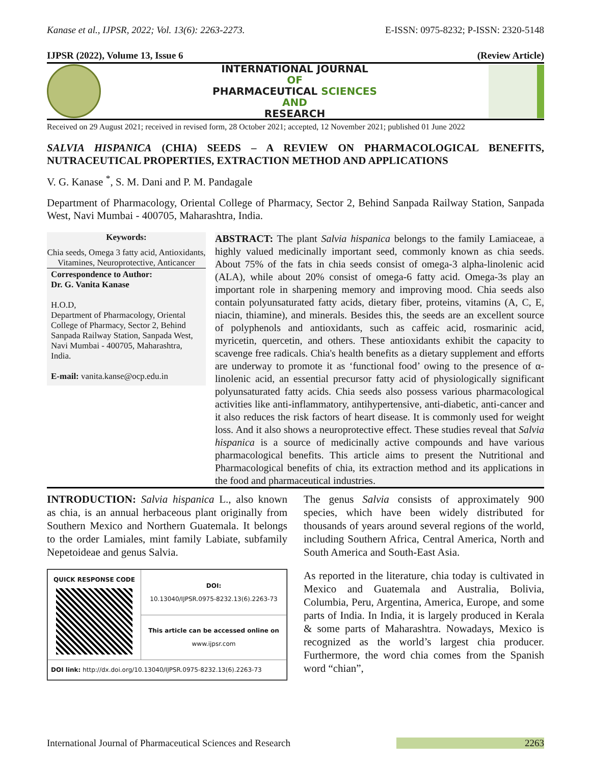Kanase et al., IJPSR, 2022; Vol. 13(6): 2263-2273. E-ISSN: 0975-8232; P-ISSN: 2320-5148
IJPSR (2022), Volume 13, Issue 6 (Review Article)
INTERNATIONAL JOURNAL
OF
PHARMACEUTICAL SCIENCES
AND
RESEARCH
Received on 29 August 2021; received in revised form, 28 October 2021; accepted, 12 November 2021; published 01 June 2022
SALVIA HISPANICA (CHIA) SEEDS – A REVIEW ON PHARMACOLOGICAL BENEFITS, NUTRACEUTICAL PROPERTIES, EXTRACTION METHOD AND APPLICATIONS
V. G. Kanase <sup>*</sup>, S. M. Dani and P. M. Pandagale
Department of Pharmacology, Oriental College of Pharmacy, Sector 2, Behind Sanpada Railway Station, Sanpada West, Navi Mumbai - 400705, Maharashtra, India.
Keywords:
Chia seeds, Omega 3 fatty acid, Antioxidants, Vitamines, Neuroprotective, Anticancer
Correspondence to Author:
Dr. G. Vanita Kanase
H.O.D,
Department of Pharmacology, Oriental College of Pharmacy, Sector 2, Behind Sanpada Railway Station, Sanpada West, Navi Mumbai - 400705, Maharashtra, India.
E-mail: vanita.kanse@ocp.edu.in
ABSTRACT: The plant Salvia hispanica belongs to the family Lamiaceae, a highly valued medicinally important seed, commonly known as chia seeds. About 75% of the fats in chia seeds consist of omega-3 alpha-linolenic acid (ALA), while about 20% consist of omega-6 fatty acid. Omega-3s play an important role in sharpening memory and improving mood. Chia seeds also contain polyunsaturated fatty acids, dietary fiber, proteins, vitamins (A, C, E, niacin, thiamine), and minerals. Besides this, the seeds are an excellent source of polyphenols and antioxidants, such as caffeic acid, rosmarinic acid, myricetin, quercetin, and others. These antioxidants exhibit the capacity to scavenge free radicals. Chia's health benefits as a dietary supplement and efforts are underway to promote it as ‘functional food’ owing to the presence of α-linolenic acid, an essential precursor fatty acid of physiologically significant polyunsaturated fatty acids. Chia seeds also possess various pharmacological activities like anti-inflammatory, antihypertensive, anti-diabetic, anti-cancer and it also reduces the risk factors of heart disease. It is commonly used for weight loss. And it also shows a neuroprotective effect. These studies reveal that Salvia hispanica is a source of medicinally active compounds and have various pharmacological benefits. This article aims to present the Nutritional and Pharmacological benefits of chia, its extraction method and its applications in the food and pharmaceutical industries.
INTRODUCTION: Salvia hispanica L., also known as chia, is an annual herbaceous plant originally from Southern Mexico and Northern Guatemala. It belongs to the order Lamiales, mint family Labiate, subfamily Nepetoideae and genus Salvia.
| QUICK RESPONSE CODE | DOI: 10.13040/IJPSR.0975-8232.13(6).2263-73 |
| | This article can be accessed online on www.ijpsr.com |
| DOI link: http://dx.doi.org/10.13040/IJPSR.0975-8232.13(6).2263-73 | |
The genus Salvia consists of approximately 900 species, which have been widely distributed for thousands of years around several regions of the world, including Southern Africa, Central America, North and South America and South-East Asia.
As reported in the literature, chia today is cultivated in Mexico and Guatemala and Australia, Bolivia, Columbia, Peru, Argentina, America, Europe, and some parts of India. In India, it is largely produced in Kerala & some parts of Maharashtra. Nowadays, Mexico is recognized as the world’s largest chia producer. Furthermore, the word chia comes from the Spanish word “chian”,
International Journal of Pharmaceutical Sciences and Research 2263